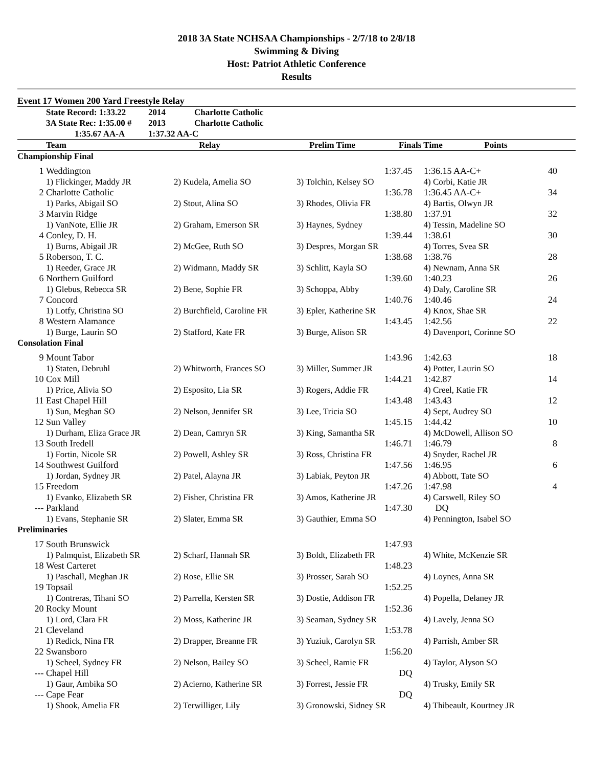2018 3A State NCHSAA Championships - 2/7/18 to 2/8/18
Swimming & Diving
Host: Patriot Athletic Conference
Results
Event 17 Women 200 Yard Freestyle Relay
| | State Record: 1:33.22 | 2014 | Charlotte Catholic |
| | 3A State Rec: 1:35.00 # | 2013 | Charlotte Catholic |
| | 1:35.67 AA-A | 1:37.32 AA-C | |
| | Team | Relay | Prelim Time | Finals Time | Points | |
| --- | --- | --- | --- | --- | --- | --- |
| Championship Final | | | | | | |
| 1 | Weddington | | 1:37.45 | 1:36.15 AA-C+ | 40 | |
| | 1) Flickinger, Maddy JR | 2) Kudela, Amelia SO | 3) Tolchin, Kelsey SO | 4) Corbi, Katie JR | | |
| 2 | Charlotte Catholic | | 1:36.78 | 1:36.45 AA-C+ | 34 | |
| | 1) Parks, Abigail SO | 2) Stout, Alina SO | 3) Rhodes, Olivia FR | 4) Bartis, Olwyn JR | | |
| 3 | Marvin Ridge | | 1:38.80 | 1:37.91 | 32 | |
| | 1) VanNote, Ellie JR | 2) Graham, Emerson SR | 3) Haynes, Sydney | 4) Tessin, Madeline SO | | |
| 4 | Conley, D. H. | | 1:39.44 | 1:38.61 | 30 | |
| | 1) Burns, Abigail JR | 2) McGee, Ruth SO | 3) Despres, Morgan SR | 4) Torres, Svea SR | | |
| 5 | Roberson, T. C. | | 1:38.68 | 1:38.76 | 28 | |
| | 1) Reeder, Grace JR | 2) Widmann, Maddy SR | 3) Schlitt, Kayla SO | 4) Newnam, Anna SR | | |
| 6 | Northern Guilford | | 1:39.60 | 1:40.23 | 26 | |
| | 1) Glebus, Rebecca SR | 2) Bene, Sophie FR | 3) Schoppa, Abby | 4) Daly, Caroline SR | | |
| 7 | Concord | | 1:40.76 | 1:40.46 | 24 | |
| | 1) Lotfy, Christina SO | 2) Burchfield, Caroline FR | 3) Epler, Katherine SR | 4) Knox, Shae SR | | |
| 8 | Western Alamance | | 1:43.45 | 1:42.56 | 22 | |
| | 1) Burge, Laurin SO | 2) Stafford, Kate FR | 3) Burge, Alison SR | 4) Davenport, Corinne SO | | |
| Consolation Final | | | | | | |
| 9 | Mount Tabor | | 1:43.96 | 1:42.63 | 18 | |
| | 1) Staten, Debruhl | 2) Whitworth, Frances SO | 3) Miller, Summer JR | 4) Potter, Laurin SO | | |
| 10 | Cox Mill | | 1:44.21 | 1:42.87 | 14 | |
| | 1) Price, Alivia SO | 2) Esposito, Lia SR | 3) Rogers, Addie FR | 4) Creel, Katie FR | | |
| 11 | East Chapel Hill | | 1:43.48 | 1:43.43 | 12 | |
| | 1) Sun, Meghan SO | 2) Nelson, Jennifer SR | 3) Lee, Tricia SO | 4) Sept, Audrey SO | | |
| 12 | Sun Valley | | 1:45.15 | 1:44.42 | 10 | |
| | 1) Durham, Eliza Grace JR | 2) Dean, Camryn SR | 3) King, Samantha SR | 4) McDowell, Allison SO | | |
| 13 | South Iredell | | 1:46.71 | 1:46.79 | 8 | |
| | 1) Fortin, Nicole SR | 2) Powell, Ashley SR | 3) Ross, Christina FR | 4) Snyder, Rachel JR | | |
| 14 | Southwest Guilford | | 1:47.56 | 1:46.95 | 6 | |
| | 1) Jordan, Sydney JR | 2) Patel, Alayna JR | 3) Labiak, Peyton JR | 4) Abbott, Tate SO | | |
| 15 | Freedom | | 1:47.26 | 1:47.98 | 4 | |
| | 1) Evanko, Elizabeth SR | 2) Fisher, Christina FR | 3) Amos, Katherine JR | 4) Carswell, Riley SO | | |
| --- | Parkland | | 1:47.30 | DQ | | |
| | 1) Evans, Stephanie SR | 2) Slater, Emma SR | 3) Gauthier, Emma SO | 4) Pennington, Isabel SO | | |
| Preliminaries | | | | | | |
| 17 | South Brunswick | | 1:47.93 | | | |
| | 1) Palmquist, Elizabeth SR | 2) Scharf, Hannah SR | 3) Boldt, Elizabeth FR | 4) White, McKenzie SR | | |
| 18 | West Carteret | | 1:48.23 | | | |
| | 1) Paschall, Meghan JR | 2) Rose, Ellie SR | 3) Prosser, Sarah SO | 4) Loynes, Anna SR | | |
| 19 | Topsail | | 1:52.25 | | | |
| | 1) Contreras, Tihani SO | 2) Parrella, Kersten SR | 3) Dostie, Addison FR | 4) Popella, Delaney JR | | |
| 20 | Rocky Mount | | 1:52.36 | | | |
| | 1) Lord, Clara FR | 2) Moss, Katherine JR | 3) Seaman, Sydney SR | 4) Lavely, Jenna SO | | |
| 21 | Cleveland | | 1:53.78 | | | |
| | 1) Redick, Nina FR | 2) Drapper, Breanne FR | 3) Yuziuk, Carolyn SR | 4) Parrish, Amber SR | | |
| 22 | Swansboro | | 1:56.20 | | | |
| | 1) Scheel, Sydney FR | 2) Nelson, Bailey SO | 3) Scheel, Ramie FR | 4) Taylor, Alyson SO | | |
| --- | Chapel Hill | | DQ | | | |
| | 1) Gaur, Ambika SO | 2) Acierno, Katherine SR | 3) Forrest, Jessie FR | 4) Trusky, Emily SR | | |
| --- | Cape Fear | | DQ | | | |
| | 1) Shook, Amelia FR | 2) Terwilliger, Lily | 3) Gronowski, Sidney SR | 4) Thibeault, Kourtney JR | | |